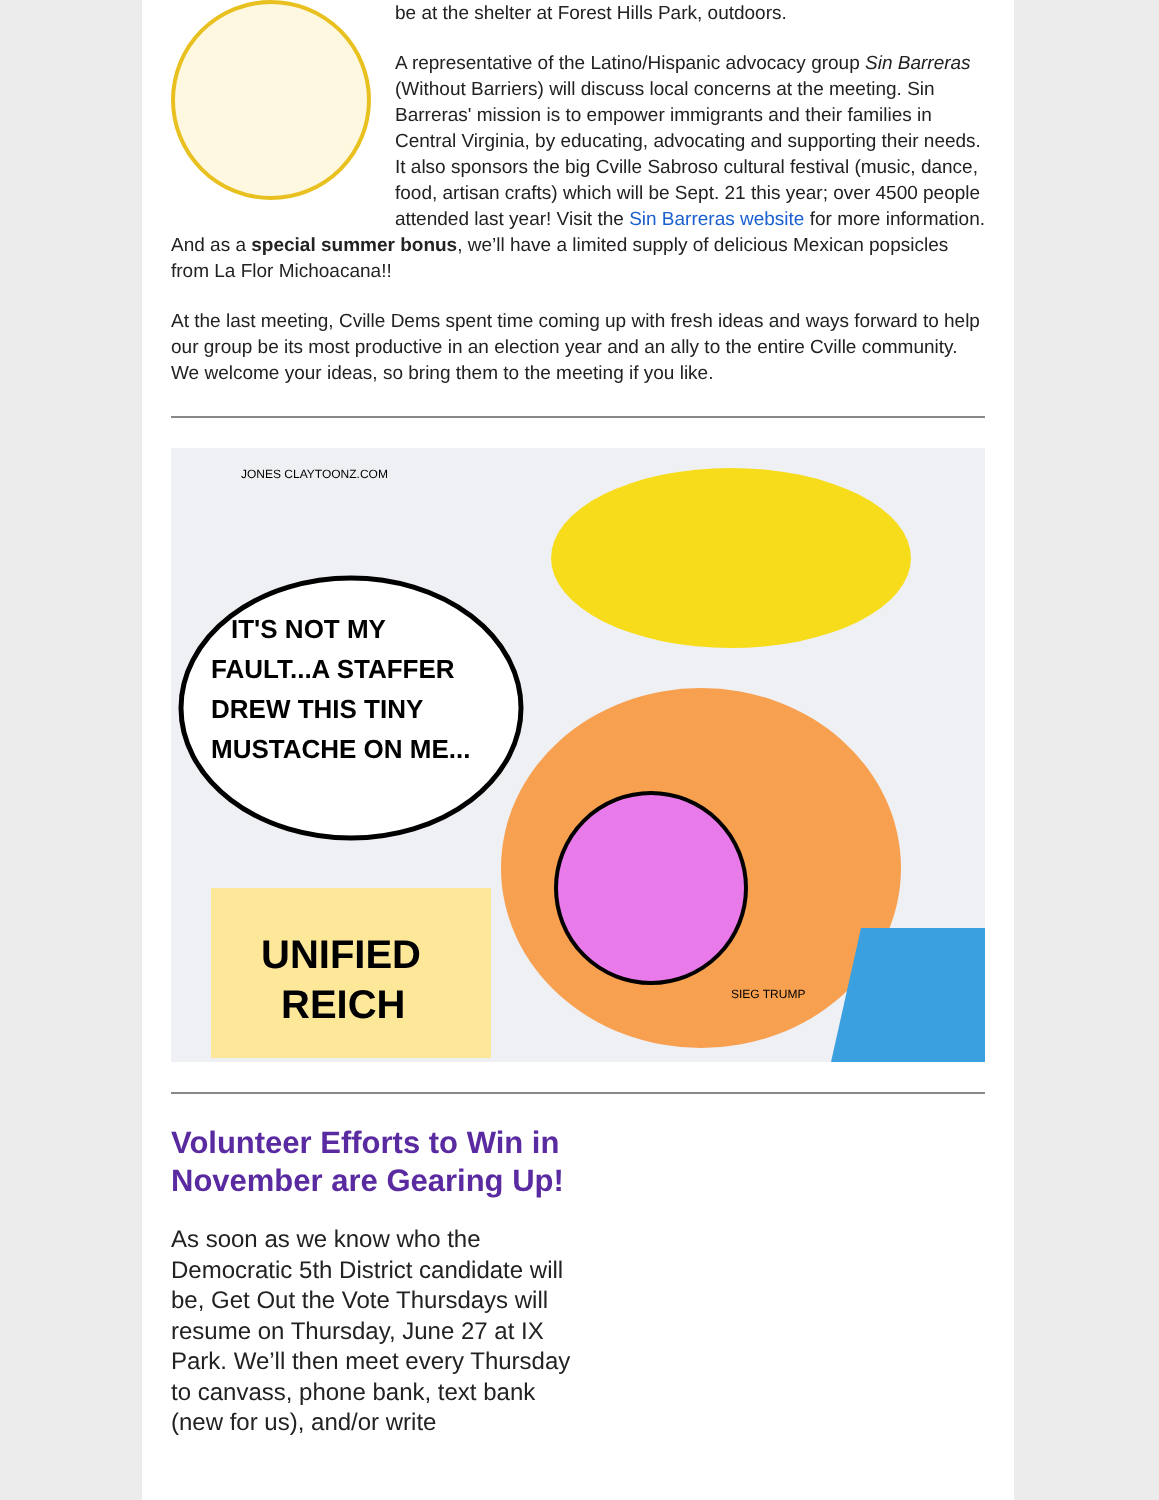be at the shelter at Forest Hills Park, outdoors.
A representative of the Latino/Hispanic advocacy group Sin Barreras (Without Barriers) will discuss local concerns at the meeting. Sin Barreras' mission is to empower immigrants and their families in Central Virginia, by educating, advocating and supporting their needs. It also sponsors the big Cville Sabroso cultural festival (music, dance, food, artisan crafts) which will be Sept. 21 this year; over 4500 people attended last year! Visit the Sin Barreras website for more information. And as a special summer bonus, we’ll have a limited supply of delicious Mexican popsicles from La Flor Michoacana!!
At the last meeting, Cville Dems spent time coming up with fresh ideas and ways forward to help our group be its most productive in an election year and an ally to the entire Cville community. We welcome your ideas, so bring them to the meeting if you like.
IT'S NOT MY
FAULT...A STAFFER
DREW THIS TINY
MUSTACHE ON ME...
UNIFIED
REICH
SIEG TRUMP
JONES CLAYTOONZ.COM
Volunteer Efforts to Win in November are Gearing Up!
As soon as we know who the Democratic 5th District candidate will be, Get Out the Vote Thursdays will resume on Thursday, June 27 at IX Park. We’ll then meet every Thursday to canvass, phone bank, text bank (new for us), and/or write